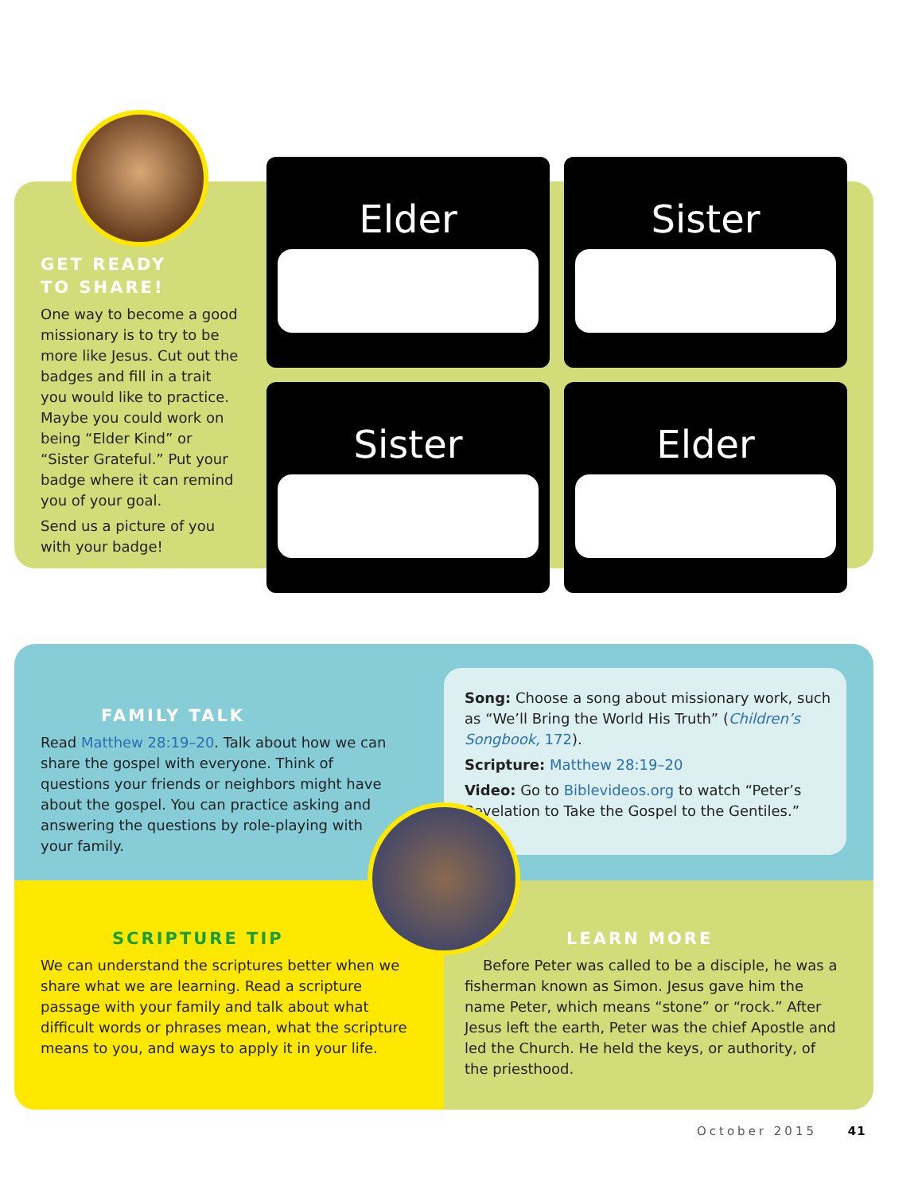GET READY
TO SHARE!
One way to become a good missionary is to try to be more like Jesus. Cut out the badges and fill in a trait you would like to practice. Maybe you could work on being “Elder Kind” or “Sister Grateful.” Put your badge where it can remind you of your goal.
Send us a picture of you with your badge!
Elder
Sister
Sister
Elder
FAMILY TALK
Read Matthew 28:19–20. Talk about how we can share the gospel with everyone. Think of questions your friends or neighbors might have about the gospel. You can practice asking and answering the questions by role-playing with your family.
Song: Choose a song about missionary work, such as “We’ll Bring the World His Truth” (Children’s Songbook, 172).
Scripture: Matthew 28:19–20
Video: Go to Biblevideos.org to watch “Peter’s Revelation to Take the Gospel to the Gentiles.”
SCRIPTURE TIP
We can understand the scriptures better when we share what we are learning. Read a scripture passage with your family and talk about what difficult words or phrases mean, what the scripture means to you, and ways to apply it in your life.
LEARN MORE
Before Peter was called to be a disciple, he was a fisherman known as Simon. Jesus gave him the name Peter, which means “stone” or “rock.” After Jesus left the earth, Peter was the chief Apostle and led the Church. He held the keys, or authority, of the priesthood.
October 2015 41